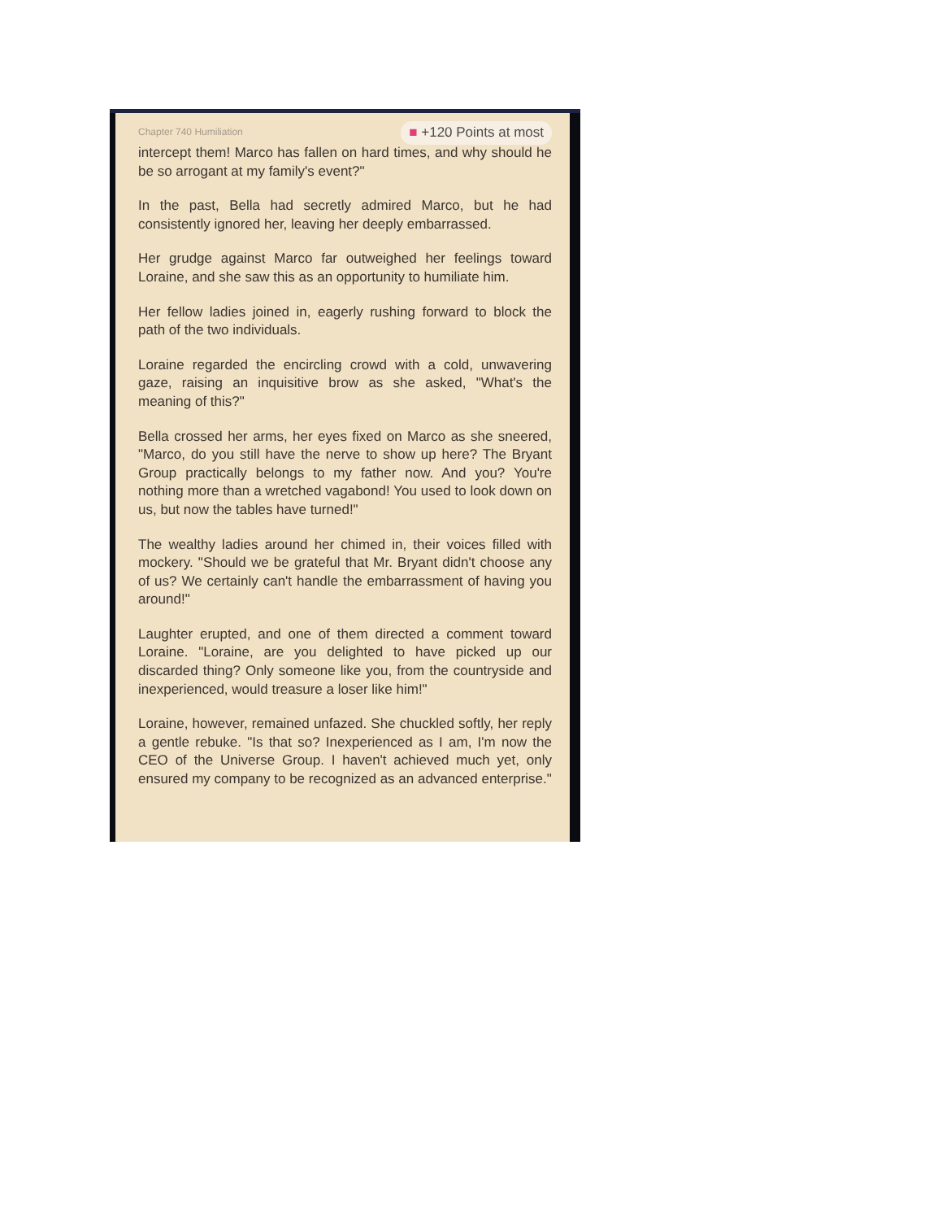Chapter 740 Humiliation ■ +120 Points at most
intercept them! Marco has fallen on hard times, and why should he be so arrogant at my family's event?"
In the past, Bella had secretly admired Marco, but he had consistently ignored her, leaving her deeply embarrassed.
Her grudge against Marco far outweighed her feelings toward Loraine, and she saw this as an opportunity to humiliate him.
Her fellow ladies joined in, eagerly rushing forward to block the path of the two individuals.
Loraine regarded the encircling crowd with a cold, unwavering gaze, raising an inquisitive brow as she asked, "What's the meaning of this?"
Bella crossed her arms, her eyes fixed on Marco as she sneered, "Marco, do you still have the nerve to show up here? The Bryant Group practically belongs to my father now. And you? You're nothing more than a wretched vagabond! You used to look down on us, but now the tables have turned!"
The wealthy ladies around her chimed in, their voices filled with mockery. "Should we be grateful that Mr. Bryant didn't choose any of us? We certainly can't handle the embarrassment of having you around!"
Laughter erupted, and one of them directed a comment toward Loraine. "Loraine, are you delighted to have picked up our discarded thing? Only someone like you, from the countryside and inexperienced, would treasure a loser like him!"
Loraine, however, remained unfazed. She chuckled softly, her reply a gentle rebuke. "Is that so? Inexperienced as I am, I'm now the CEO of the Universe Group. I haven't achieved much yet, only ensured my company to be recognized as an advanced enterprise."